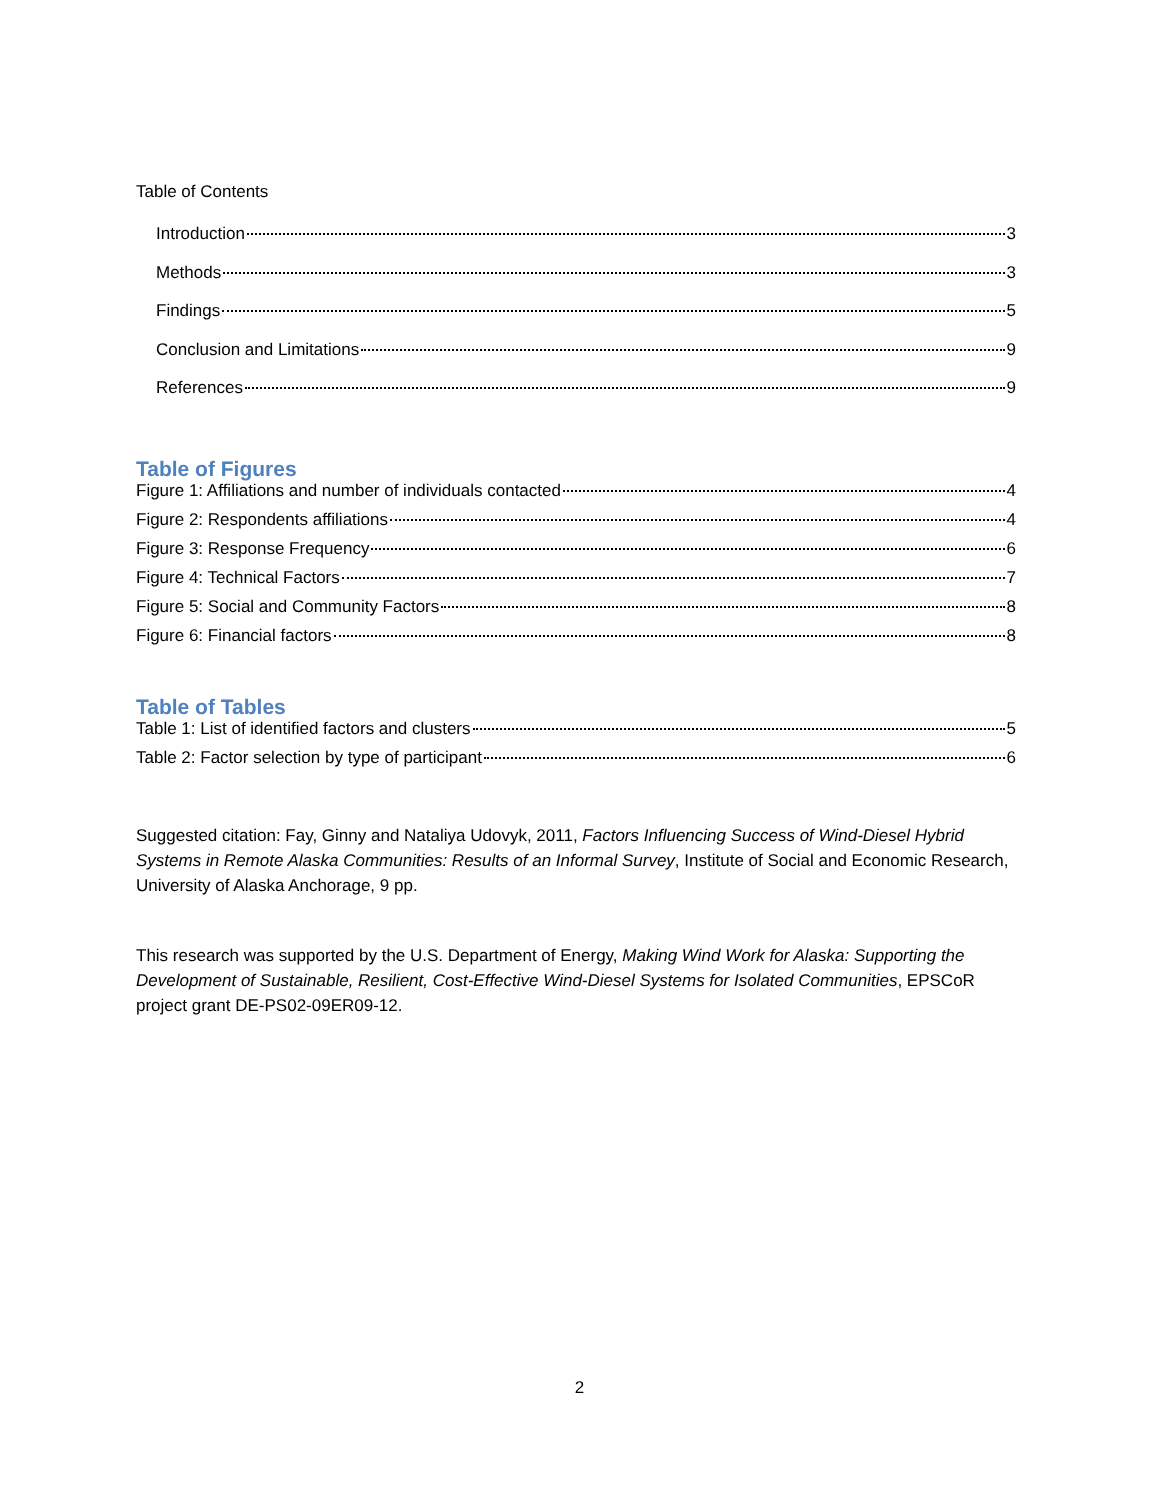Table of Contents
Introduction 3
Methods 3
Findings 5
Conclusion and Limitations 9
References 9
Table of Figures
Figure 1: Affiliations and number of individuals contacted 4
Figure 2: Respondents affiliations 4
Figure 3: Response Frequency 6
Figure 4: Technical Factors 7
Figure 5: Social and Community Factors 8
Figure 6: Financial factors 8
Table of Tables
Table 1: List of identified factors and clusters 5
Table 2: Factor selection by type of participant 6
Suggested citation: Fay, Ginny and Nataliya Udovyk, 2011, Factors Influencing Success of Wind-Diesel Hybrid Systems in Remote Alaska Communities: Results of an Informal Survey, Institute of Social and Economic Research, University of Alaska Anchorage, 9 pp.
This research was supported by the U.S. Department of Energy, Making Wind Work for Alaska: Supporting the Development of Sustainable, Resilient, Cost-Effective Wind-Diesel Systems for Isolated Communities, EPSCoR project grant DE-PS02-09ER09-12.
2